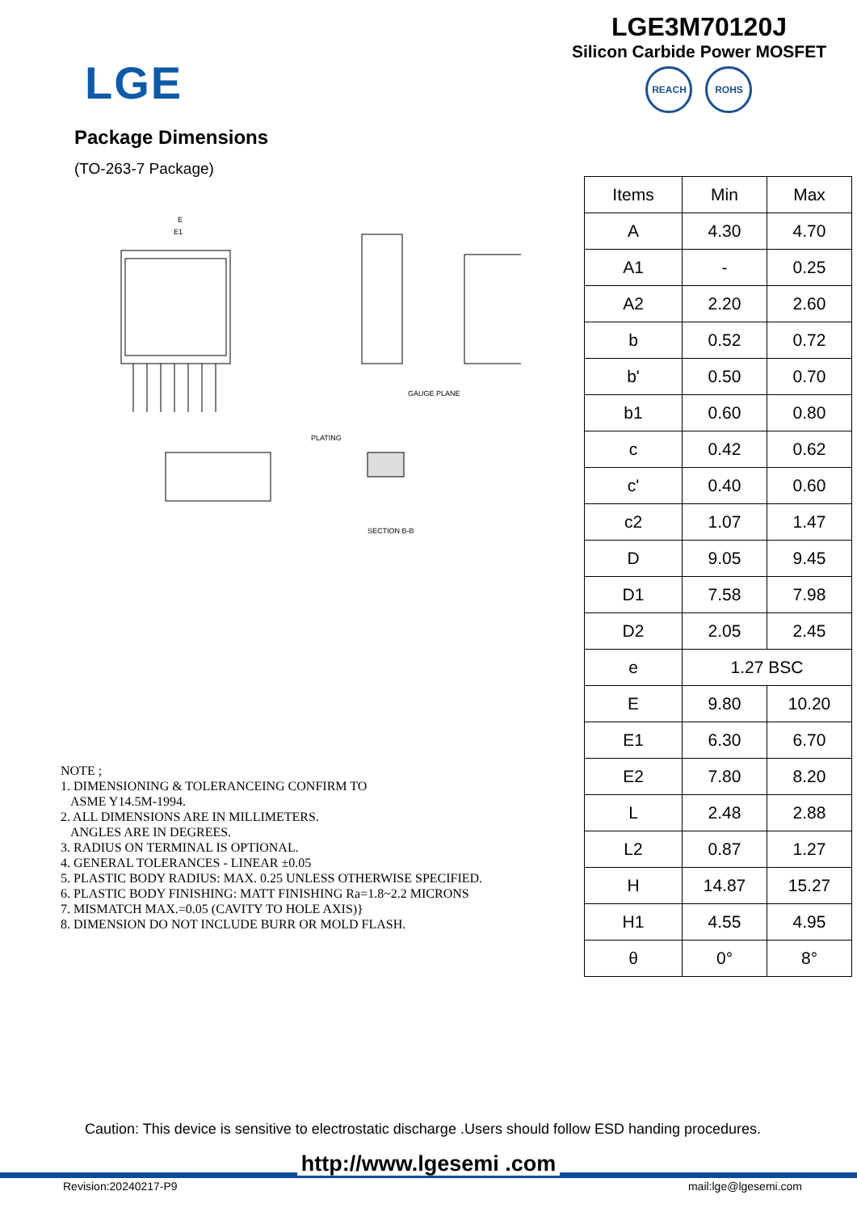LGE
LGE3M70120J
Silicon Carbide Power MOSFET
REACH ROHS
Package Dimensions
(TO-263-7 Package)
E
E1
PLATING
SECTION B-B
GAUGE PLANE
NOTE ;
1. DIMENSIONING & TOLERANCEING CONFIRM TO
ASME Y14.5M-1994.
2. ALL DIMENSIONS ARE IN MILLIMETERS.
ANGLES ARE IN DEGREES.
3. RADIUS ON TERMINAL IS OPTIONAL.
4. GENERAL TOLERANCES - LINEAR ±0.05
5. PLASTIC BODY RADIUS: MAX. 0.25 UNLESS OTHERWISE SPECIFIED.
6. PLASTIC BODY FINISHING: MATT FINISHING Ra=1.8~2.2 MICRONS
7. MISMATCH MAX.=0.05 (CAVITY TO HOLE AXIS)}
8. DIMENSION DO NOT INCLUDE BURR OR MOLD FLASH.
| Items | Min | Max |
| --- | --- | --- |
| A | 4.30 | 4.70 |
| A1 | - | 0.25 |
| A2 | 2.20 | 2.60 |
| b | 0.52 | 0.72 |
| b' | 0.50 | 0.70 |
| b1 | 0.60 | 0.80 |
| c | 0.42 | 0.62 |
| c' | 0.40 | 0.60 |
| c2 | 1.07 | 1.47 |
| D | 9.05 | 9.45 |
| D1 | 7.58 | 7.98 |
| D2 | 2.05 | 2.45 |
| e | 1.27 BSC | |
| E | 9.80 | 10.20 |
| E1 | 6.30 | 6.70 |
| E2 | 7.80 | 8.20 |
| L | 2.48 | 2.88 |
| L2 | 0.87 | 1.27 |
| H | 14.87 | 15.27 |
| H1 | 4.55 | 4.95 |
| θ | 0° | 8° |
Caution: This device is sensitive to electrostatic discharge .Users should follow ESD handing procedures.
http://www.lgesemi .com
Revision:20240217-P9 mail:lge@lgesemi.com